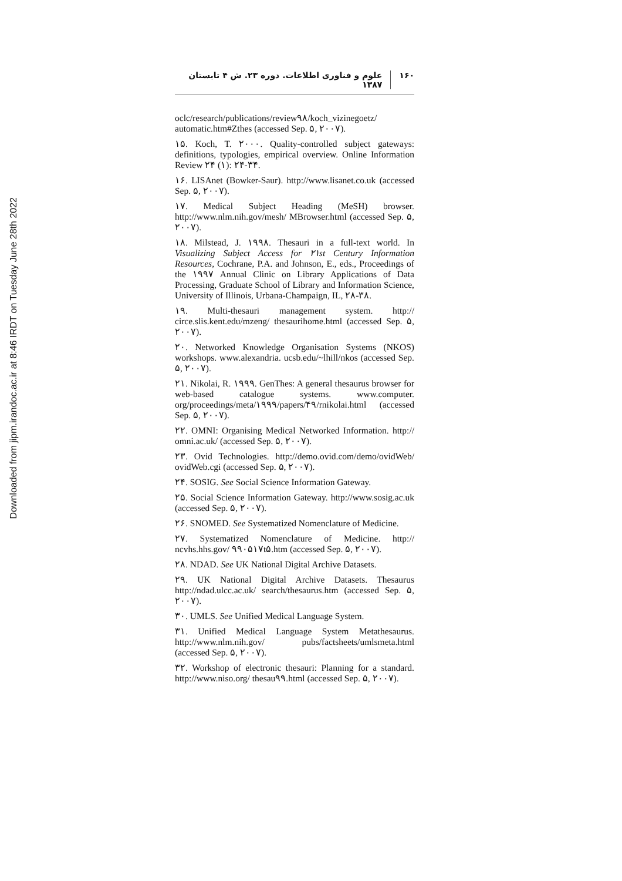Downloaded from jipm.irandoc.ac.ir at 8:46 IRDT on Tuesday June 28th 2022
۱۶۰ علوم و فناوری اطلاعات. دوره ۲۳. ش ۴ تابستان ۱۳۸۷
oclc/research/publications/review۹۸/koch_vizinegoetz/ automatic.htm#Zthes (accessed Sep. ۵, ۲۰۰۷).
۱۵. Koch, T. ۲۰۰۰. Quality-controlled subject gateways: definitions, typologies, empirical overview. Online Information Review ۲۴ (۱): ۲۴-۳۴.
۱۶. LISAnet (Bowker-Saur). http://www.lisanet.co.uk (accessed Sep. ۵, ۲۰۰۷).
۱۷. Medical Subject Heading (MeSH) browser. http://www.nlm.nih.gov/mesh/ MBrowser.html (accessed Sep. ۵, ۲۰۰۷).
۱۸. Milstead, J. ۱۹۹۸. Thesauri in a full-text world. In Visualizing Subject Access for ۲۱st Century Information Resources, Cochrane, P.A. and Johnson, E., eds., Proceedings of the ۱۹۹۷ Annual Clinic on Library Applications of Data Processing, Graduate School of Library and Information Science, University of Illinois, Urbana-Champaign, IL, ۲۸-۳۸.
۱۹. Multi-thesauri management system. http:// circe.slis.kent.edu/mzeng/ thesaurihome.html (accessed Sep. ۵, ۲۰۰۷).
۲۰. Networked Knowledge Organisation Systems (NKOS) workshops. www.alexandria. ucsb.edu/~lhill/nkos (accessed Sep. ۵, ۲۰۰۷).
۲۱. Nikolai, R. ۱۹۹۹. GenThes: A general thesaurus browser for web-based catalogue systems. www.computer. org/proceedings/meta/۱۹۹۹/papers/۴۹/rnikolai.html (accessed Sep. ۵, ۲۰۰۷).
۲۲. OMNI: Organising Medical Networked Information. http:// omni.ac.uk/ (accessed Sep. ۵, ۲۰۰۷).
۲۳. Ovid Technologies. http://demo.ovid.com/demo/ovidWeb/ ovidWeb.cgi (accessed Sep. ۵, ۲۰۰۷).
۲۴. SOSIG. See Social Science Information Gateway.
۲۵. Social Science Information Gateway. http://www.sosig.ac.uk (accessed Sep. ۵, ۲۰۰۷).
۲۶. SNOMED. See Systematized Nomenclature of Medicine.
۲۷. Systematized Nomenclature of Medicine. http:// ncvhs.hhs.gov/ ۹۹۰۵۱۷t۵.htm (accessed Sep. ۵, ۲۰۰۷).
۲۸. NDAD. See UK National Digital Archive Datasets.
۲۹. UK National Digital Archive Datasets. Thesaurus http://ndad.ulcc.ac.uk/ search/thesaurus.htm (accessed Sep. ۵, ۲۰۰۷).
۳۰. UMLS. See Unified Medical Language System.
۳۱. Unified Medical Language System Metathesaurus. http://www.nlm.nih.gov/ pubs/factsheets/umlsmeta.html (accessed Sep. ۵, ۲۰۰۷).
۳۲. Workshop of electronic thesauri: Planning for a standard. http://www.niso.org/ thesau۹۹.html (accessed Sep. ۵, ۲۰۰۷).